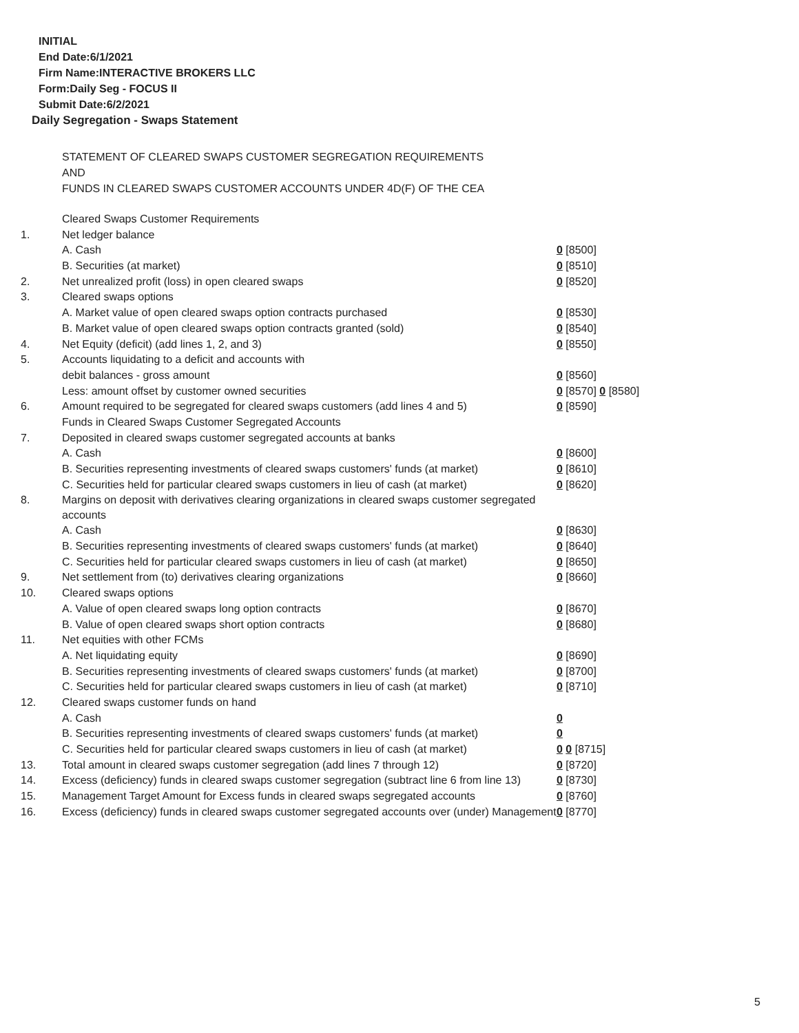INITIAL
End Date:6/1/2021
Firm Name:INTERACTIVE BROKERS LLC
Form:Daily Seg - FOCUS II
Submit Date:6/2/2021
Daily Segregation - Swaps Statement
STATEMENT OF CLEARED SWAPS CUSTOMER SEGREGATION REQUIREMENTS
AND
FUNDS IN CLEARED SWAPS CUSTOMER ACCOUNTS UNDER 4D(F) OF THE CEA
| | Cleared Swaps Customer Requirements | |
| 1. | Net ledger balance | |
| | A. Cash | 0 [8500] |
| | B. Securities (at market) | 0 [8510] |
| 2. | Net unrealized profit (loss) in open cleared swaps | 0 [8520] |
| 3. | Cleared swaps options | |
| | A. Market value of open cleared swaps option contracts purchased | 0 [8530] |
| | B. Market value of open cleared swaps option contracts granted (sold) | 0 [8540] |
| 4. | Net Equity (deficit) (add lines 1, 2, and 3) | 0 [8550] |
| 5. | Accounts liquidating to a deficit and accounts with | |
| | debit balances - gross amount | 0 [8560] |
| | Less: amount offset by customer owned securities | 0 [8570] 0 [8580] |
| 6. | Amount required to be segregated for cleared swaps customers (add lines 4 and 5) | 0 [8590] |
| | Funds in Cleared Swaps Customer Segregated Accounts | |
| 7. | Deposited in cleared swaps customer segregated accounts at banks | |
| | A. Cash | 0 [8600] |
| | B. Securities representing investments of cleared swaps customers' funds (at market) | 0 [8610] |
| | C. Securities held for particular cleared swaps customers in lieu of cash (at market) | 0 [8620] |
| 8. | Margins on deposit with derivatives clearing organizations in cleared swaps customer segregated accounts | |
| | A. Cash | 0 [8630] |
| | B. Securities representing investments of cleared swaps customers' funds (at market) | 0 [8640] |
| | C. Securities held for particular cleared swaps customers in lieu of cash (at market) | 0 [8650] |
| 9. | Net settlement from (to) derivatives clearing organizations | 0 [8660] |
| 10. | Cleared swaps options | |
| | A. Value of open cleared swaps long option contracts | 0 [8670] |
| | B. Value of open cleared swaps short option contracts | 0 [8680] |
| 11. | Net equities with other FCMs | |
| | A. Net liquidating equity | 0 [8690] |
| | B. Securities representing investments of cleared swaps customers' funds (at market) | 0 [8700] |
| | C. Securities held for particular cleared swaps customers in lieu of cash (at market) | 0 [8710] |
| 12. | Cleared swaps customer funds on hand | |
| | A. Cash | 0 |
| | B. Securities representing investments of cleared swaps customers' funds (at market) | 0 |
| | C. Securities held for particular cleared swaps customers in lieu of cash (at market) | 0 0 [8715] |
| 13. | Total amount in cleared swaps customer segregation (add lines 7 through 12) | 0 [8720] |
| 14. | Excess (deficiency) funds in cleared swaps customer segregation (subtract line 6 from line 13) | 0 [8730] |
| 15. | Management Target Amount for Excess funds in cleared swaps segregated accounts | 0 [8760] |
| 16. | Excess (deficiency) funds in cleared swaps customer segregated accounts over (under) Management | 0 [8770] |
5